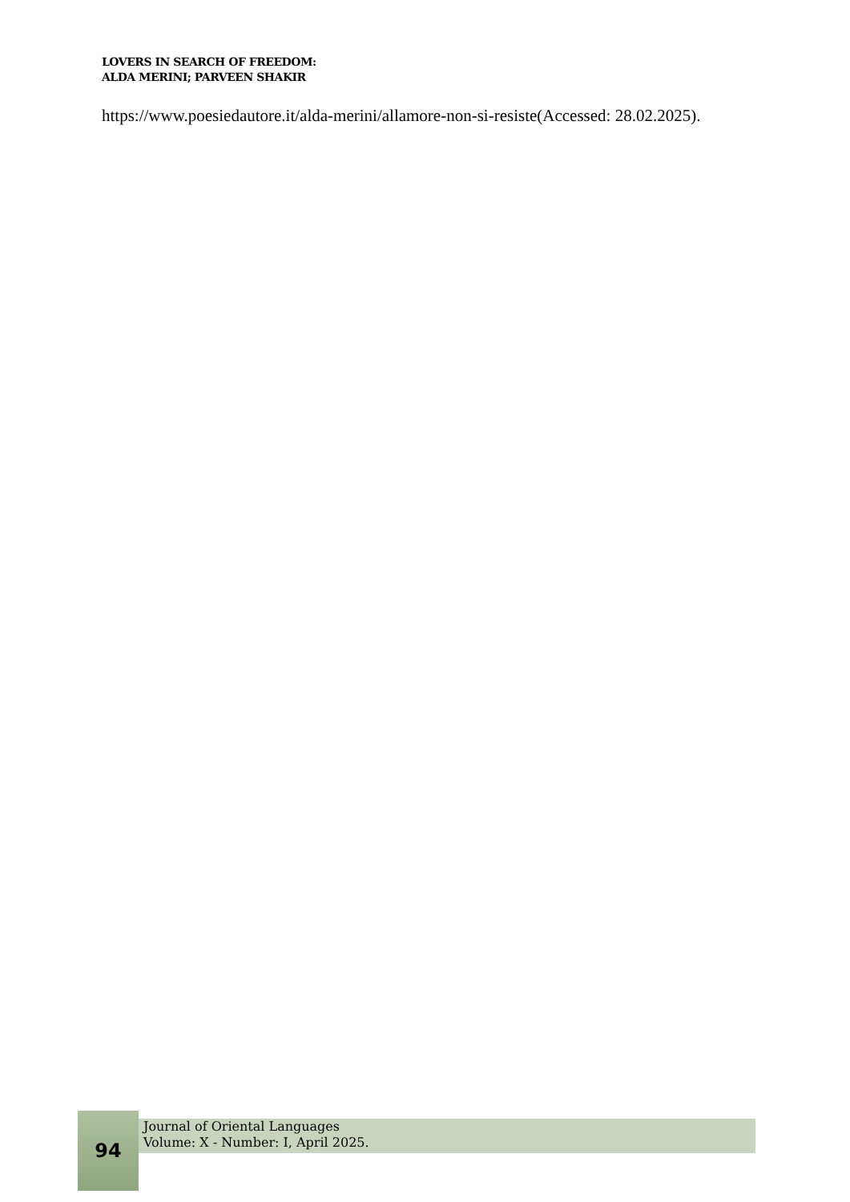LOVERS IN SEARCH OF FREEDOM:
ALDA MERINI; PARVEEN SHAKIR
https://www.poesiedautore.it/alda-merini/allamore-non-si-resiste(Accessed: 28.02.2025).
94
Journal of Oriental Languages
Volume: X - Number: I, April 2025.